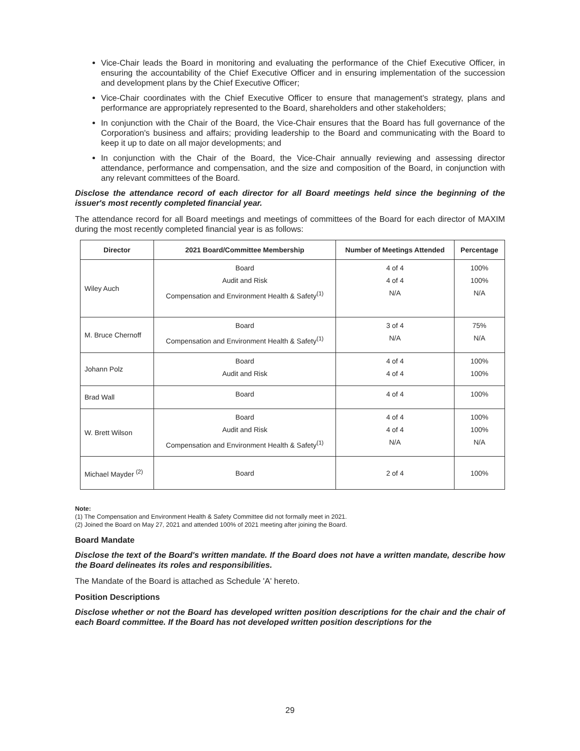Vice-Chair leads the Board in monitoring and evaluating the performance of the Chief Executive Officer, in ensuring the accountability of the Chief Executive Officer and in ensuring implementation of the succession and development plans by the Chief Executive Officer;
Vice-Chair coordinates with the Chief Executive Officer to ensure that management's strategy, plans and performance are appropriately represented to the Board, shareholders and other stakeholders;
In conjunction with the Chair of the Board, the Vice-Chair ensures that the Board has full governance of the Corporation's business and affairs; providing leadership to the Board and communicating with the Board to keep it up to date on all major developments; and
In conjunction with the Chair of the Board, the Vice-Chair annually reviewing and assessing director attendance, performance and compensation, and the size and composition of the Board, in conjunction with any relevant committees of the Board.
Disclose the attendance record of each director for all Board meetings held since the beginning of the issuer's most recently completed financial year.
The attendance record for all Board meetings and meetings of committees of the Board for each director of MAXIM during the most recently completed financial year is as follows:
| Director | 2021 Board/Committee Membership | Number of Meetings Attended | Percentage |
| --- | --- | --- | --- |
| Wiley Auch | Board Audit and Risk Compensation and Environment Health & Safety<sup>(1)</sup> | 4 of 4 4 of 4 N/A | 100% 100% N/A |
| M. Bruce Chernoff | Board Compensation and Environment Health & Safety<sup>(1)</sup> | 3 of 4 N/A | 75% N/A |
| Johann Polz | Board Audit and Risk | 4 of 4 4 of 4 | 100% 100% |
| Brad Wall | Board | 4 of 4 | 100% |
| W. Brett Wilson | Board Audit and Risk Compensation and Environment Health & Safety<sup>(1)</sup> | 4 of 4 4 of 4 N/A | 100% 100% N/A |
| Michael Mayder <sup>(2)</sup> | Board | 2 of 4 | 100% |
Note:
(1) The Compensation and Environment Health & Safety Committee did not formally meet in 2021.
(2) Joined the Board on May 27, 2021 and attended 100% of 2021 meeting after joining the Board.
Board Mandate
Disclose the text of the Board's written mandate. If the Board does not have a written mandate, describe how the Board delineates its roles and responsibilities.
The Mandate of the Board is attached as Schedule 'A' hereto.
Position Descriptions
Disclose whether or not the Board has developed written position descriptions for the chair and the chair of each Board committee. If the Board has not developed written position descriptions for the
29